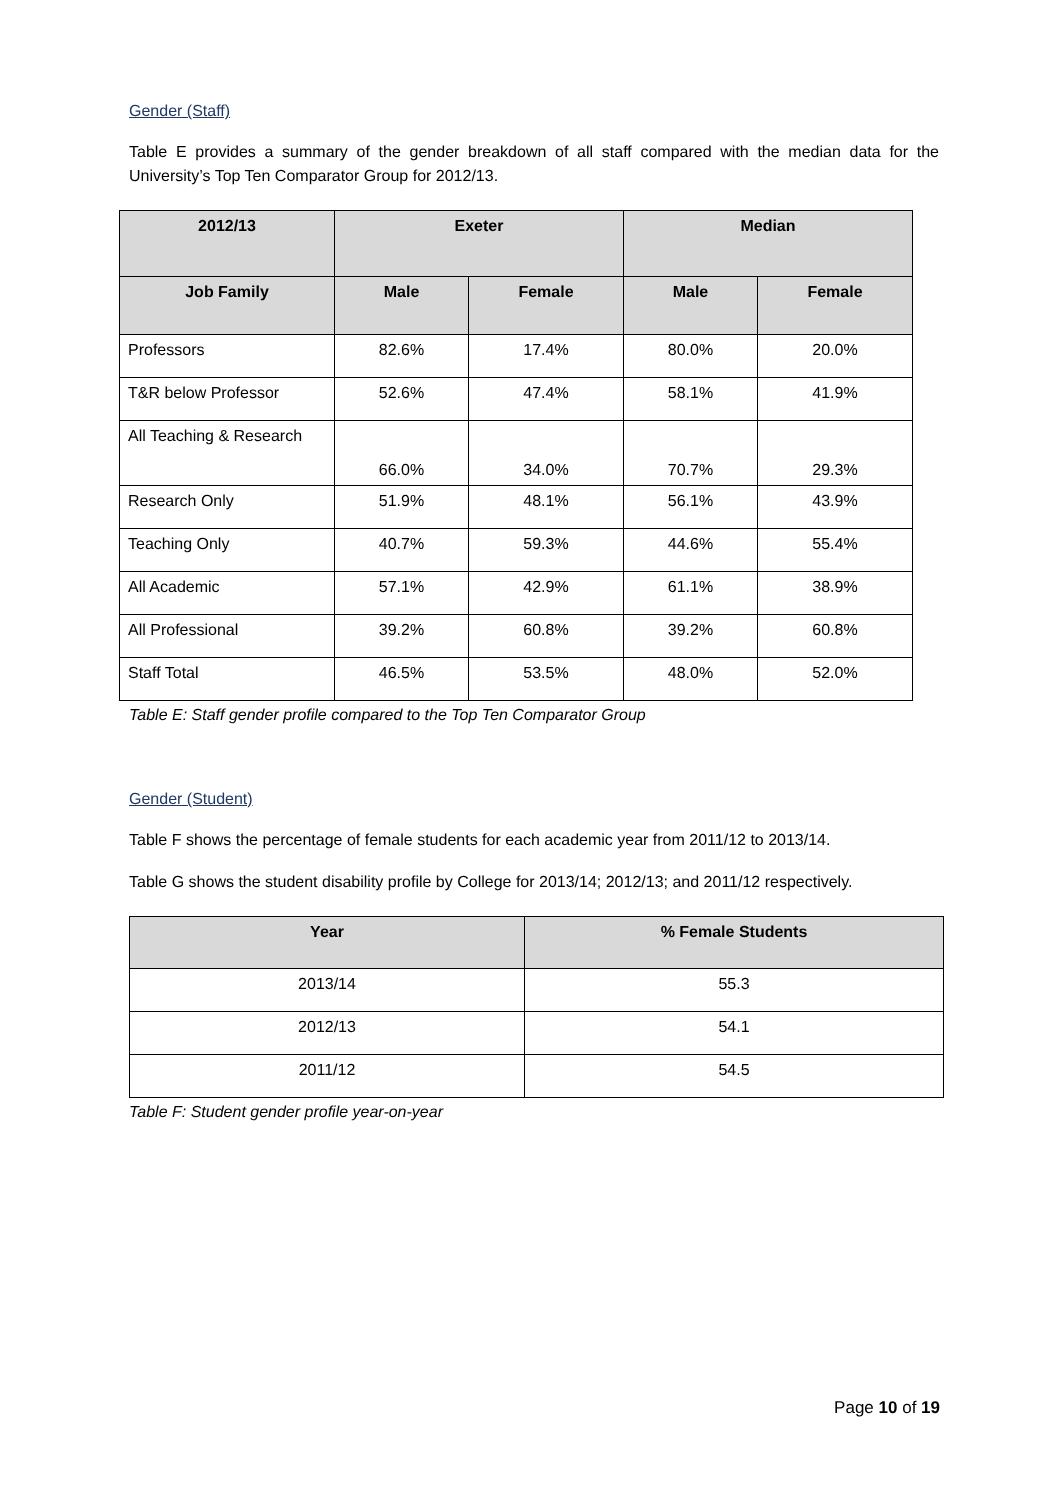Gender (Staff)
Table E provides a summary of the gender breakdown of all staff compared with the median data for the University’s Top Ten Comparator Group for 2012/13.
| 2012/13 | Exeter | | Median | |
| --- | --- | --- | --- | --- |
| Job Family | Male | Female | Male | Female |
| Professors | 82.6% | 17.4% | 80.0% | 20.0% |
| T&R below Professor | 52.6% | 47.4% | 58.1% | 41.9% |
| All Teaching & Research | 66.0% | 34.0% | 70.7% | 29.3% |
| Research Only | 51.9% | 48.1% | 56.1% | 43.9% |
| Teaching Only | 40.7% | 59.3% | 44.6% | 55.4% |
| All Academic | 57.1% | 42.9% | 61.1% | 38.9% |
| All Professional | 39.2% | 60.8% | 39.2% | 60.8% |
| Staff Total | 46.5% | 53.5% | 48.0% | 52.0% |
Table E: Staff gender profile compared to the Top Ten Comparator Group
Gender (Student)
Table F shows the percentage of female students for each academic year from 2011/12 to 2013/14.
Table G shows the student disability profile by College for 2013/14; 2012/13; and 2011/12 respectively.
| Year | % Female Students |
| --- | --- |
| 2013/14 | 55.3 |
| 2012/13 | 54.1 |
| 2011/12 | 54.5 |
Table F: Student gender profile year-on-year
Page 10 of 19